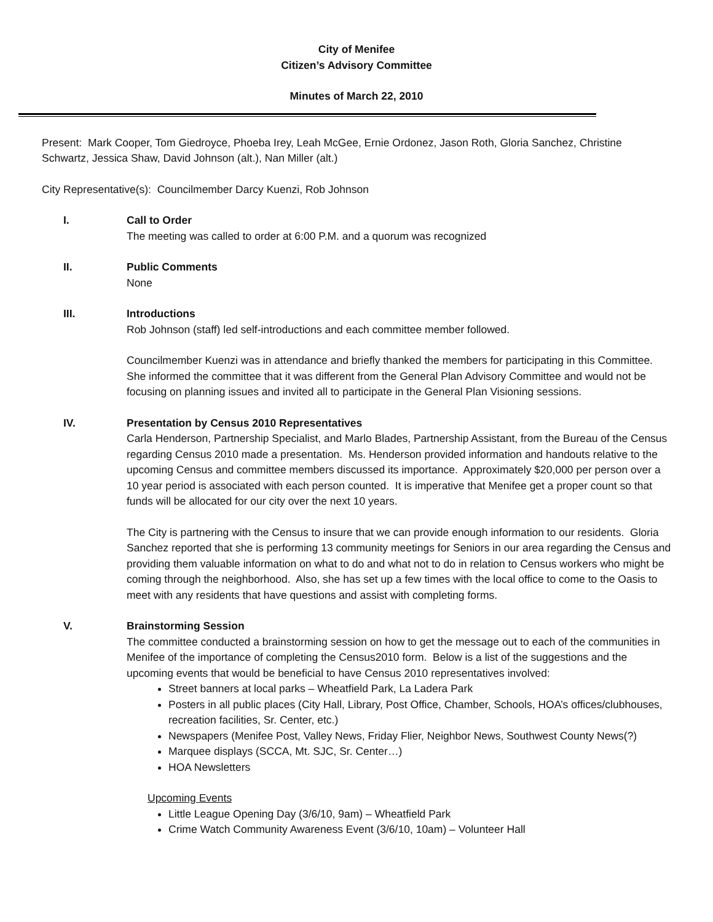City of Menifee
Citizen’s Advisory Committee
Minutes of March 22, 2010
Present: Mark Cooper, Tom Giedroyce, Phoeba Irey, Leah McGee, Ernie Ordonez, Jason Roth, Gloria Sanchez, Christine Schwartz, Jessica Shaw, David Johnson (alt.), Nan Miller (alt.)
City Representative(s): Councilmember Darcy Kuenzi, Rob Johnson
I. Call to Order
The meeting was called to order at 6:00 P.M. and a quorum was recognized
II. Public Comments
None
III. Introductions
Rob Johnson (staff) led self-introductions and each committee member followed.
Councilmember Kuenzi was in attendance and briefly thanked the members for participating in this Committee. She informed the committee that it was different from the General Plan Advisory Committee and would not be focusing on planning issues and invited all to participate in the General Plan Visioning sessions.
IV. Presentation by Census 2010 Representatives
Carla Henderson, Partnership Specialist, and Marlo Blades, Partnership Assistant, from the Bureau of the Census regarding Census 2010 made a presentation. Ms. Henderson provided information and handouts relative to the upcoming Census and committee members discussed its importance. Approximately $20,000 per person over a 10 year period is associated with each person counted. It is imperative that Menifee get a proper count so that funds will be allocated for our city over the next 10 years.
The City is partnering with the Census to insure that we can provide enough information to our residents. Gloria Sanchez reported that she is performing 13 community meetings for Seniors in our area regarding the Census and providing them valuable information on what to do and what not to do in relation to Census workers who might be coming through the neighborhood. Also, she has set up a few times with the local office to come to the Oasis to meet with any residents that have questions and assist with completing forms.
V. Brainstorming Session
The committee conducted a brainstorming session on how to get the message out to each of the communities in Menifee of the importance of completing the Census2010 form. Below is a list of the suggestions and the upcoming events that would be beneficial to have Census 2010 representatives involved:
Street banners at local parks – Wheatfield Park, La Ladera Park
Posters in all public places (City Hall, Library, Post Office, Chamber, Schools, HOA’s offices/clubhouses, recreation facilities, Sr. Center, etc.)
Newspapers (Menifee Post, Valley News, Friday Flier, Neighbor News, Southwest County News(?)
Marquee displays (SCCA, Mt. SJC, Sr. Center…)
HOA Newsletters
Upcoming Events
Little League Opening Day (3/6/10, 9am) – Wheatfield Park
Crime Watch Community Awareness Event (3/6/10, 10am) – Volunteer Hall